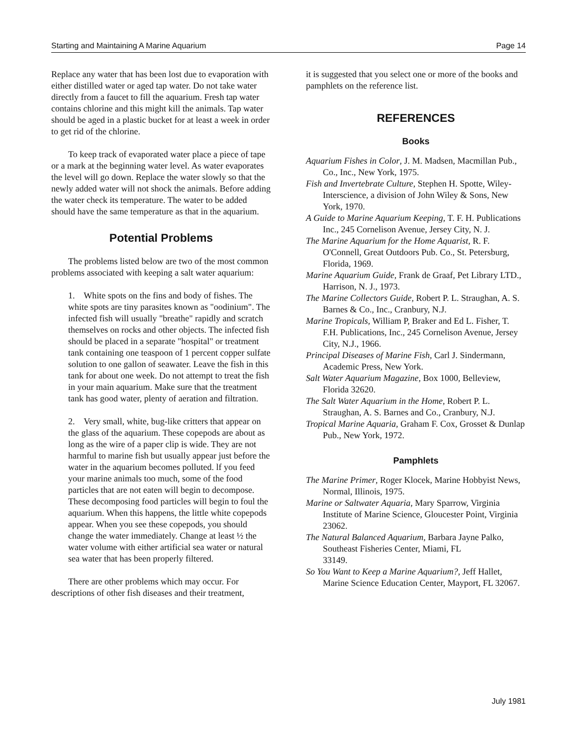Starting and Maintaining A Marine Aquarium Page 14
Replace any water that has been lost due to evaporation with either distilled water or aged tap water. Do not take water directly from a faucet to fill the aquarium. Fresh tap water contains chlorine and this might kill the animals. Tap water should be aged in a plastic bucket for at least a week in order to get rid of the chlorine.
To keep track of evaporated water place a piece of tape or a mark at the beginning water level. As water evaporates the level will go down. Replace the water slowly so that the newly added water will not shock the animals. Before adding the water check its temperature. The water to be added should have the same temperature as that in the aquarium.
Potential Problems
The problems listed below are two of the most common problems associated with keeping a salt water aquarium:
1. White spots on the fins and body of fishes. The white spots are tiny parasites known as "oodinium". The infected fish will usually "breathe" rapidly and scratch themselves on rocks and other objects. The infected fish should be placed in a separate "hospital" or treatment tank containing one teaspoon of 1 percent copper sulfate solution to one gallon of seawater. Leave the fish in this tank for about one week. Do not attempt to treat the fish in your main aquarium. Make sure that the treatment tank has good water, plenty of aeration and filtration.
2. Very small, white, bug-like critters that appear on the glass of the aquarium. These copepods are about as long as the wire of a paper clip is wide. They are not harmful to marine fish but usually appear just before the water in the aquarium becomes polluted. lf you feed your marine animals too much, some of the food particles that are not eaten will begin to decompose. These decomposing food particles will begin to foul the aquarium. When this happens, the little white copepods appear. When you see these copepods, you should change the water immediately. Change at least ½ the water volume with either artificial sea water or natural sea water that has been properly filtered.
There are other problems which may occur. For descriptions of other fish diseases and their treatment,
it is suggested that you select one or more of the books and pamphlets on the reference list.
REFERENCES
Books
Aquarium Fishes in Color, J. M. Madsen, Macmillan Pub., Co., Inc., New York, 1975.
Fish and Invertebrate Culture, Stephen H. Spotte, Wiley-Interscience, a division of John Wiley & Sons, New York, 1970.
A Guide to Marine Aquarium Keeping, T. F. H. Publications Inc., 245 Cornelison Avenue, Jersey City, N. J.
The Marine Aquarium for the Home Aquarist, R. F. O'Connell, Great Outdoors Pub. Co., St. Petersburg, Florida, 1969.
Marine Aquarium Guide, Frank de Graaf, Pet Library LTD., Harrison, N. J., 1973.
The Marine Collectors Guide, Robert P. L. Straughan, A. S. Barnes & Co., Inc., Cranbury, N.J.
Marine Tropicals, William P, Braker and Ed L. Fisher, T. F.H. Publications, Inc., 245 Cornelison Avenue, Jersey City, N.J., 1966.
Principal Diseases of Marine Fish, Carl J. Sindermann, Academic Press, New York.
Salt Water Aquarium Magazine, Box 1000, Belleview, Florida 32620.
The Salt Water Aquarium in the Home, Robert P. L. Straughan, A. S. Barnes and Co., Cranbury, N.J.
Tropical Marine Aquaria, Graham F. Cox, Grosset & Dunlap Pub., New York, 1972.
Pamphlets
The Marine Primer, Roger Klocek, Marine Hobbyist News, Normal, Illinois, 1975.
Marine or Saltwater Aquaria, Mary Sparrow, Virginia Institute of Marine Science, Gloucester Point, Virginia 23062.
The Natural Balanced Aquarium, Barbara Jayne Palko, Southeast Fisheries Center, Miami, FL
33149.
So You Want to Keep a Marine Aquarium?, Jeff Hallet, Marine Science Education Center, Mayport, FL 32067.
July 1981